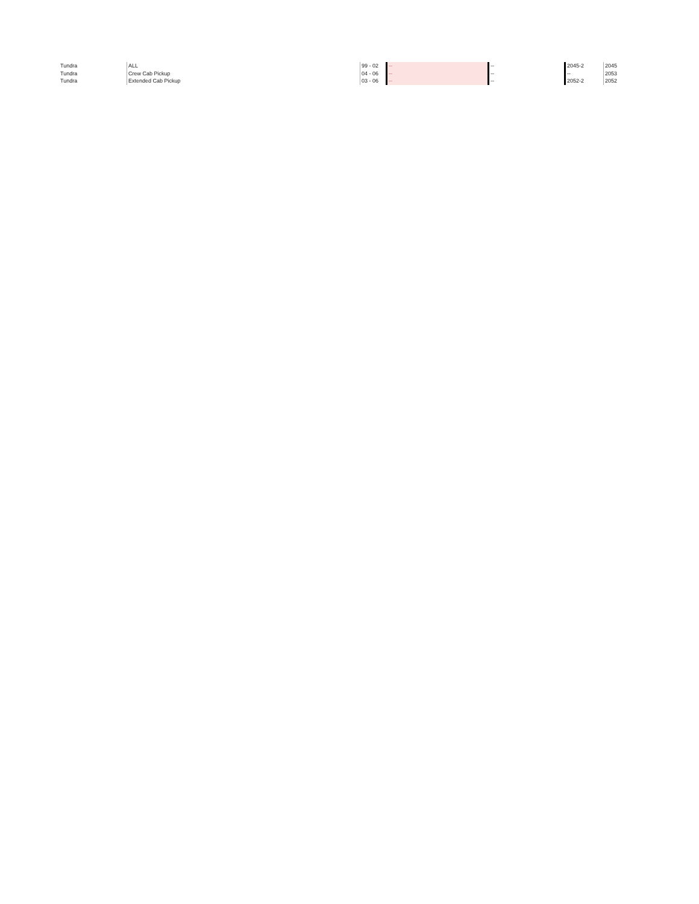| Tundra | ALL | 99 - 02 | -- | -- | 2045-2 | 2045 |
| Tundra | Crew Cab Pickup | 04 - 06 | -- | -- | -- | 2053 |
| Tundra | Extended Cab Pickup | 03 - 06 | -- | -- | 2052-2 | 2052 |